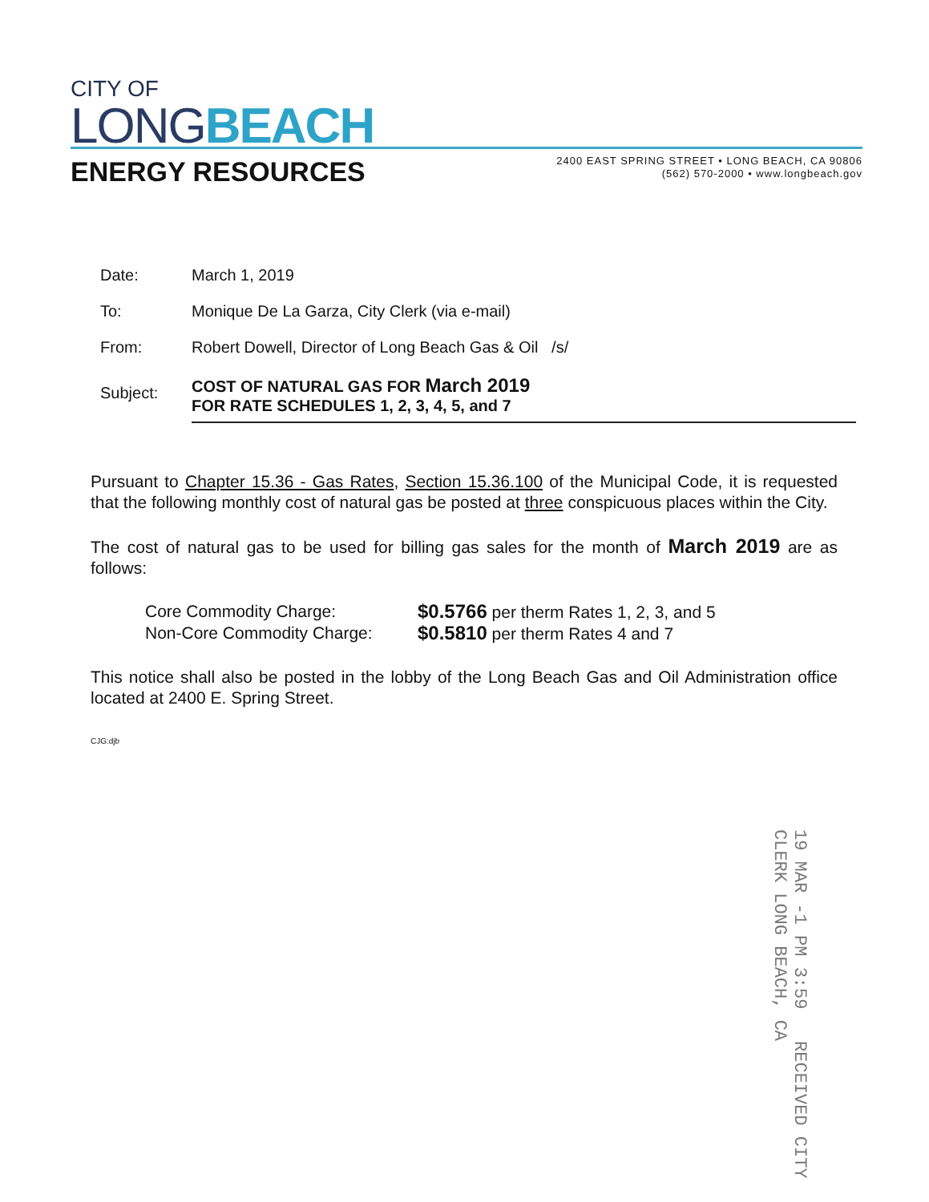CITY OF
LONG BEACH
ENERGY RESOURCES
2400 EAST SPRING STREET • LONG BEACH, CA 90806
(562) 570-2000 • www.longbeach.gov
Date: March 1, 2019
To: Monique De La Garza, City Clerk (via e-mail)
From: Robert Dowell, Director of Long Beach Gas & Oil /s/
Subject:
COST OF NATURAL GAS FOR March 2019
FOR RATE SCHEDULES 1, 2, 3, 4, 5, and 7
Pursuant to Chapter 15.36 - Gas Rates, Section 15.36.100 of the Municipal Code, it is requested that the following monthly cost of natural gas be posted at three conspicuous places within the City.
The cost of natural gas to be used for billing gas sales for the month of March 2019 are as follows:
Core Commodity Charge: $0.5766 per therm Rates 1, 2, 3, and 5
Non-Core Commodity Charge: $0.5810 per therm Rates 4 and 7
This notice shall also be posted in the lobby of the Long Beach Gas and Oil Administration office located at 2400 E. Spring Street.
CJG:djb
19 MAR -1 PM 3:59 RECEIVED CITY CLERK LONG BEACH, CA